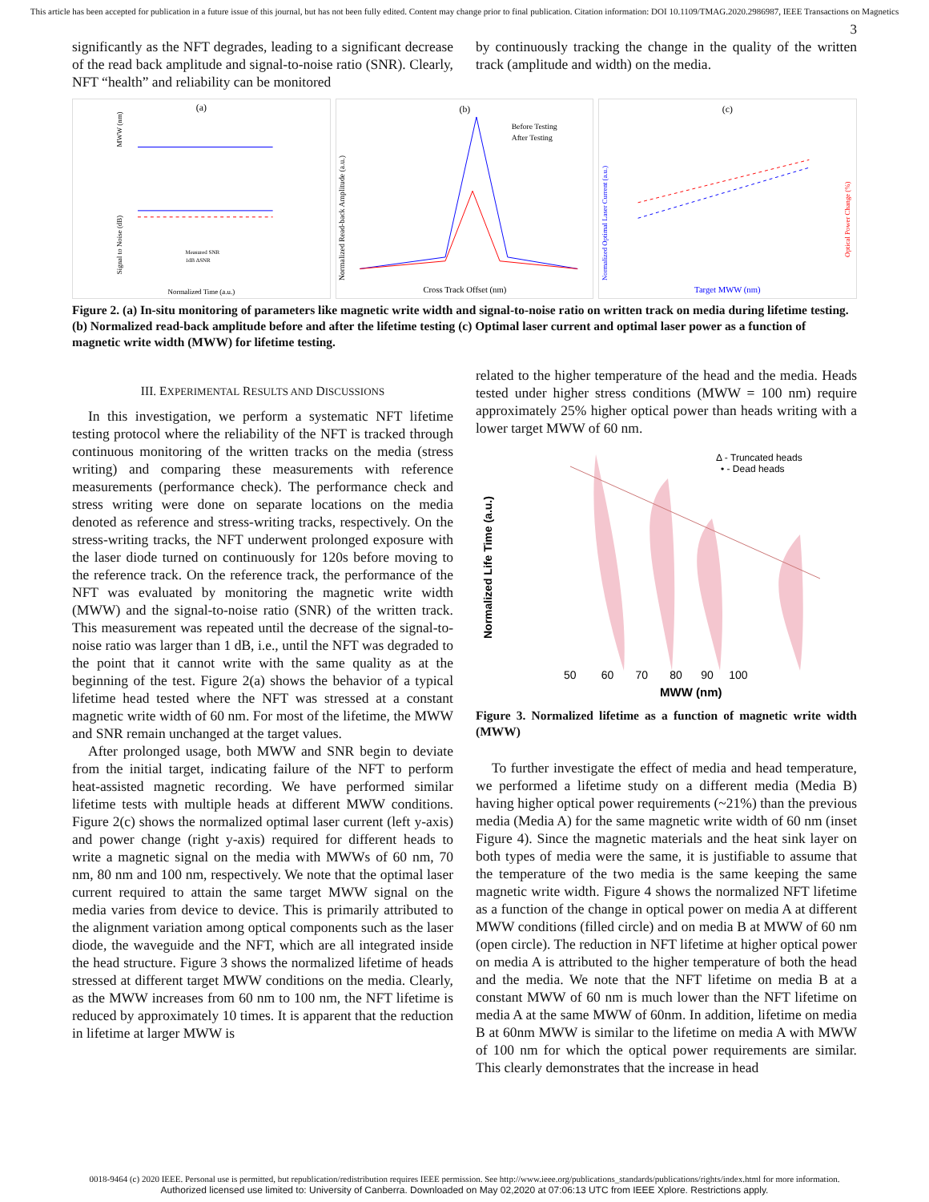This article has been accepted for publication in a future issue of this journal, but has not been fully edited. Content may change prior to final publication. Citation information: DOI 10.1109/TMAG.2020.2986987, IEEE Transactions on Magnetics
3
significantly as the NFT degrades, leading to a significant decrease of the read back amplitude and signal-to-noise ratio (SNR). Clearly, NFT “health” and reliability can be monitored
by continuously tracking the change in the quality of the written track (amplitude and width) on the media.
(a)
MWW (nm)
Signal to Noise (dB)
Normalized Time (a.u.)
Measured SNR
1dB ΔSNR
(b)
Before Testing
After Testing
Cross Track Offset (nm)
Normalized Read-back Amplitude (a.u.)
(c)
Target MWW (nm)
Normalized Optimal Laser Current (a.u.)
Optical Power Change (%)
Figure 2. (a) In-situ monitoring of parameters like magnetic write width and signal-to-noise ratio on written track on media during lifetime testing. (b) Normalized read-back amplitude before and after the lifetime testing (c) Optimal laser current and optimal laser power as a function of magnetic write width (MWW) for lifetime testing.
III. EXPERIMENTAL RESULTS AND DISCUSSIONS
In this investigation, we perform a systematic NFT lifetime testing protocol where the reliability of the NFT is tracked through continuous monitoring of the written tracks on the media (stress writing) and comparing these measurements with reference measurements (performance check). The performance check and stress writing were done on separate locations on the media denoted as reference and stress-writing tracks, respectively. On the stress-writing tracks, the NFT underwent prolonged exposure with the laser diode turned on continuously for 120s before moving to the reference track. On the reference track, the performance of the NFT was evaluated by monitoring the magnetic write width (MWW) and the signal-to-noise ratio (SNR) of the written track. This measurement was repeated until the decrease of the signal-to-noise ratio was larger than 1 dB, i.e., until the NFT was degraded to the point that it cannot write with the same quality as at the beginning of the test. Figure 2(a) shows the behavior of a typical lifetime head tested where the NFT was stressed at a constant magnetic write width of 60 nm. For most of the lifetime, the MWW and SNR remain unchanged at the target values.
After prolonged usage, both MWW and SNR begin to deviate from the initial target, indicating failure of the NFT to perform heat-assisted magnetic recording. We have performed similar lifetime tests with multiple heads at different MWW conditions. Figure 2(c) shows the normalized optimal laser current (left y-axis) and power change (right y-axis) required for different heads to write a magnetic signal on the media with MWWs of 60 nm, 70 nm, 80 nm and 100 nm, respectively. We note that the optimal laser current required to attain the same target MWW signal on the media varies from device to device. This is primarily attributed to the alignment variation among optical components such as the laser diode, the waveguide and the NFT, which are all integrated inside the head structure. Figure 3 shows the normalized lifetime of heads stressed at different target MWW conditions on the media. Clearly, as the MWW increases from 60 nm to 100 nm, the NFT lifetime is reduced by approximately 10 times. It is apparent that the reduction in lifetime at larger MWW is
related to the higher temperature of the head and the media. Heads tested under higher stress conditions (MWW = 100 nm) require approximately 25% higher optical power than heads writing with a lower target MWW of 60 nm.
Normalized Life Time (a.u.)
Δ - Truncated heads
• - Dead heads
50 60 70 80 90 100
MWW (nm)
Figure 3. Normalized lifetime as a function of magnetic write width (MWW)
To further investigate the effect of media and head temperature, we performed a lifetime study on a different media (Media B) having higher optical power requirements (~21%) than the previous media (Media A) for the same magnetic write width of 60 nm (inset Figure 4). Since the magnetic materials and the heat sink layer on both types of media were the same, it is justifiable to assume that the temperature of the two media is the same keeping the same magnetic write width. Figure 4 shows the normalized NFT lifetime as a function of the change in optical power on media A at different MWW conditions (filled circle) and on media B at MWW of 60 nm (open circle). The reduction in NFT lifetime at higher optical power on media A is attributed to the higher temperature of both the head and the media. We note that the NFT lifetime on media B at a constant MWW of 60 nm is much lower than the NFT lifetime on media A at the same MWW of 60nm. In addition, lifetime on media B at 60nm MWW is similar to the lifetime on media A with MWW of 100 nm for which the optical power requirements are similar. This clearly demonstrates that the increase in head
0018-9464 (c) 2020 IEEE. Personal use is permitted, but republication/redistribution requires IEEE permission. See http://www.ieee.org/publications_standards/publications/rights/index.html for more information.
Authorized licensed use limited to: University of Canberra. Downloaded on May 02,2020 at 07:06:13 UTC from IEEE Xplore. Restrictions apply.